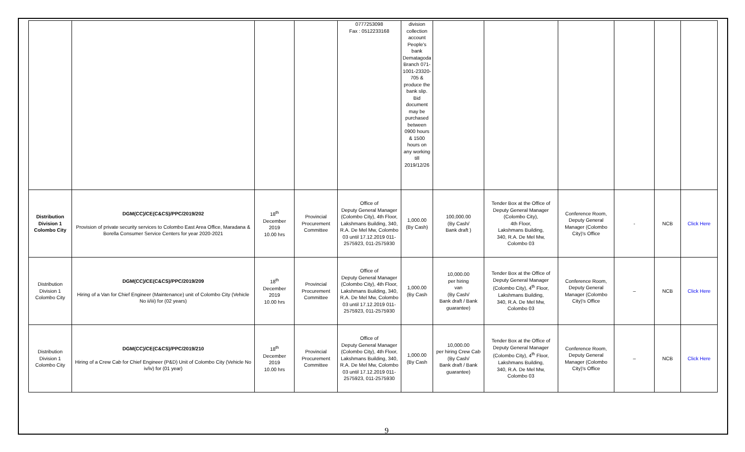| | | | | 0777253098 Fax : 0512233168 | division collection account People's bank Dematagoda Branch 071-1001-23320-705 & produce the bank slip. Bid document may be purchased between 0900 hours & 1500 hours on any working till 2019/12/26 | | | | | | |
| Distribution Division 1 Colombo City | DGM(CC)/CE(C&CS)/PPC/2019/202 Provision of private security services to Colombo East Area Office, Maradana & Borella Consumer Service Centers for year 2020-2021 | 18<sup>th</sup> December 2019 10.00 hrs | Provincial Procurement Committee | Office of Deputy General Manager (Colombo City), 4th Floor, Lakshmans Building, 340, R.A. De Mel Mw, Colombo 03 until 17.12.2019 011-2575923, 011-2575930 | 1,000.00 (By Cash) | 100,000.00 (By Cash/ Bank draft ) | Tender Box at the Office of Deputy General Manager (Colombo City), 4th Floor, Lakshmans Building, 340, R.A. De Mel Mw, Colombo 03 | Conference Room, Deputy General Manager (Colombo City)'s Office | - | NCB | Click Here |
| Distribution Division 1 Colombo City | DGM(CC)/CE(C&CS)/PPC/2019/209 Hiring of a Van for Chief Engineer (Maintenance) unit of Colombo City (Vehicle No ii/iii) for (02 years) | 18<sup>th</sup> December 2019 10.00 hrs | Provincial Procurement Committee | Office of Deputy General Manager (Colombo City), 4th Floor, Lakshmans Building, 340, R.A. De Mel Mw, Colombo 03 until 17.12.2019 011-2575923, 011-2575930 | 1,000.00 (By Cash | 10,000.00 per hiring van (By Cash/ Bank draft / Bank guarantee) | Tender Box at the Office of Deputy General Manager (Colombo City), 4<sup>th</sup> Floor, Lakshmans Building, 340, R.A. De Mel Mw, Colombo 03 | Conference Room, Deputy General Manager (Colombo City)'s Office | – | NCB | Click Here |
| Distribution Division 1 Colombo City | DGM(CC)/CE(C&CS)/PPC/2019/210 Hiring of a Crew Cab for Chief Engineer (P&D) Unit of Colombo City (Vehicle No iv/iv) for (01 year) | 18<sup>th</sup> December 2019 10.00 hrs | Provincial Procurement Committee | Office of Deputy General Manager (Colombo City), 4th Floor, Lakshmans Building, 340, R.A. De Mel Mw, Colombo 03 until 17.12.2019 011-2575923, 011-2575930 | 1,000.00 (By Cash | 10,000.00 per hiring Crew Cab (By Cash/ Bank draft / Bank guarantee) | Tender Box at the Office of Deputy General Manager (Colombo City), 4<sup>th</sup> Floor, Lakshmans Building, 340, R.A. De Mel Mw, Colombo 03 | Conference Room, Deputy General Manager (Colombo City)'s Office | – | NCB | Click Here |
9